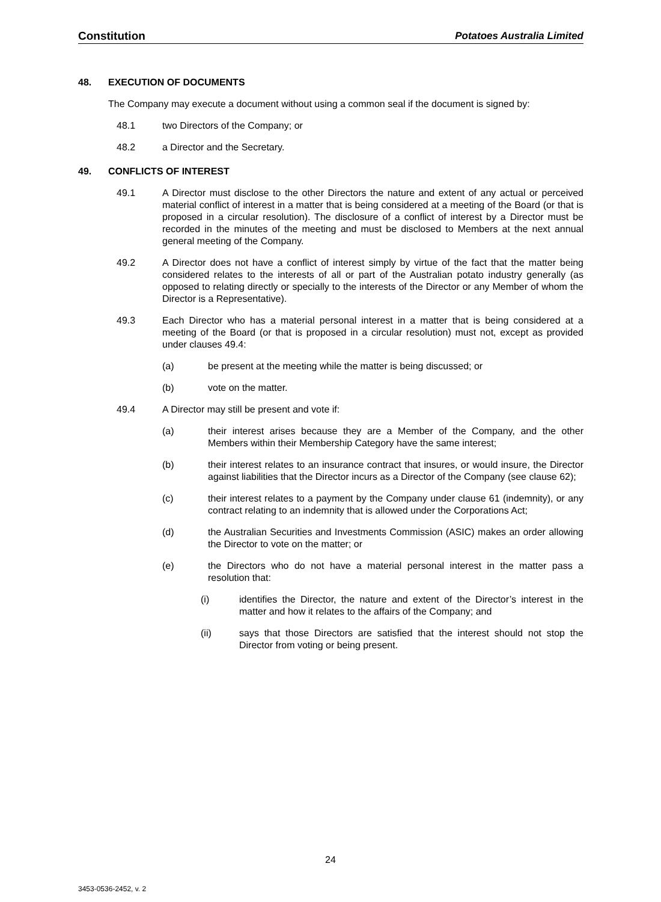Constitution Potatoes Australia Limited
48. EXECUTION OF DOCUMENTS
The Company may execute a document without using a common seal if the document is signed by:
48.1 two Directors of the Company; or
48.2 a Director and the Secretary.
49. CONFLICTS OF INTEREST
49.1 A Director must disclose to the other Directors the nature and extent of any actual or perceived material conflict of interest in a matter that is being considered at a meeting of the Board (or that is proposed in a circular resolution). The disclosure of a conflict of interest by a Director must be recorded in the minutes of the meeting and must be disclosed to Members at the next annual general meeting of the Company.
49.2 A Director does not have a conflict of interest simply by virtue of the fact that the matter being considered relates to the interests of all or part of the Australian potato industry generally (as opposed to relating directly or specially to the interests of the Director or any Member of whom the Director is a Representative).
49.3 Each Director who has a material personal interest in a matter that is being considered at a meeting of the Board (or that is proposed in a circular resolution) must not, except as provided under clauses 49.4:
(a) be present at the meeting while the matter is being discussed; or
(b) vote on the matter.
49.4 A Director may still be present and vote if:
(a) their interest arises because they are a Member of the Company, and the other Members within their Membership Category have the same interest;
(b) their interest relates to an insurance contract that insures, or would insure, the Director against liabilities that the Director incurs as a Director of the Company (see clause 62);
(c) their interest relates to a payment by the Company under clause 61 (indemnity), or any contract relating to an indemnity that is allowed under the Corporations Act;
(d) the Australian Securities and Investments Commission (ASIC) makes an order allowing the Director to vote on the matter; or
(e) the Directors who do not have a material personal interest in the matter pass a resolution that:
(i) identifies the Director, the nature and extent of the Director’s interest in the matter and how it relates to the affairs of the Company; and
(ii) says that those Directors are satisfied that the interest should not stop the Director from voting or being present.
24
3453-0536-2452, v. 2